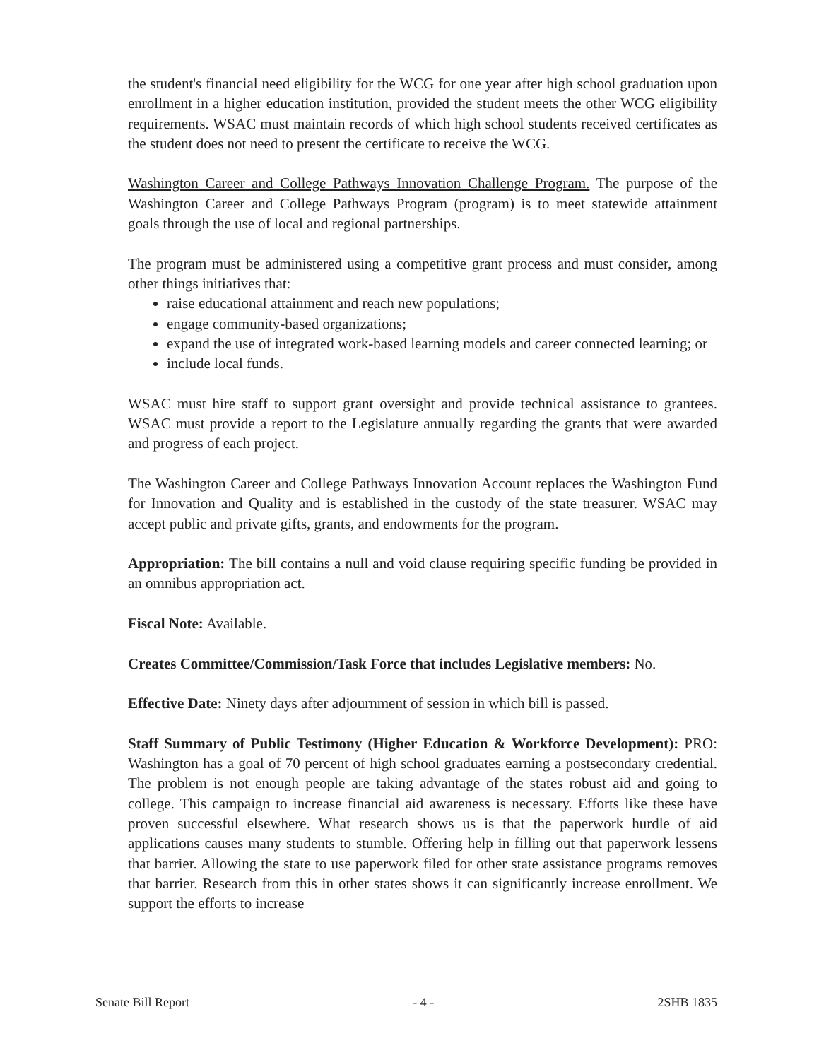the student's financial need eligibility for the WCG for one year after high school graduation upon enrollment in a higher education institution, provided the student meets the other WCG eligibility requirements. WSAC must maintain records of which high school students received certificates as the student does not need to present the certificate to receive the WCG.
Washington Career and College Pathways Innovation Challenge Program. The purpose of the Washington Career and College Pathways Program (program) is to meet statewide attainment goals through the use of local and regional partnerships.
The program must be administered using a competitive grant process and must consider, among other things initiatives that:
raise educational attainment and reach new populations;
engage community-based organizations;
expand the use of integrated work-based learning models and career connected learning; or
include local funds.
WSAC must hire staff to support grant oversight and provide technical assistance to grantees. WSAC must provide a report to the Legislature annually regarding the grants that were awarded and progress of each project.
The Washington Career and College Pathways Innovation Account replaces the Washington Fund for Innovation and Quality and is established in the custody of the state treasurer. WSAC may accept public and private gifts, grants, and endowments for the program.
Appropriation: The bill contains a null and void clause requiring specific funding be provided in an omnibus appropriation act.
Fiscal Note: Available.
Creates Committee/Commission/Task Force that includes Legislative members: No.
Effective Date: Ninety days after adjournment of session in which bill is passed.
Staff Summary of Public Testimony (Higher Education & Workforce Development): PRO: Washington has a goal of 70 percent of high school graduates earning a postsecondary credential. The problem is not enough people are taking advantage of the states robust aid and going to college. This campaign to increase financial aid awareness is necessary. Efforts like these have proven successful elsewhere. What research shows us is that the paperwork hurdle of aid applications causes many students to stumble. Offering help in filling out that paperwork lessens that barrier. Allowing the state to use paperwork filed for other state assistance programs removes that barrier. Research from this in other states shows it can significantly increase enrollment. We support the efforts to increase
Senate Bill Report - 4 - 2SHB 1835